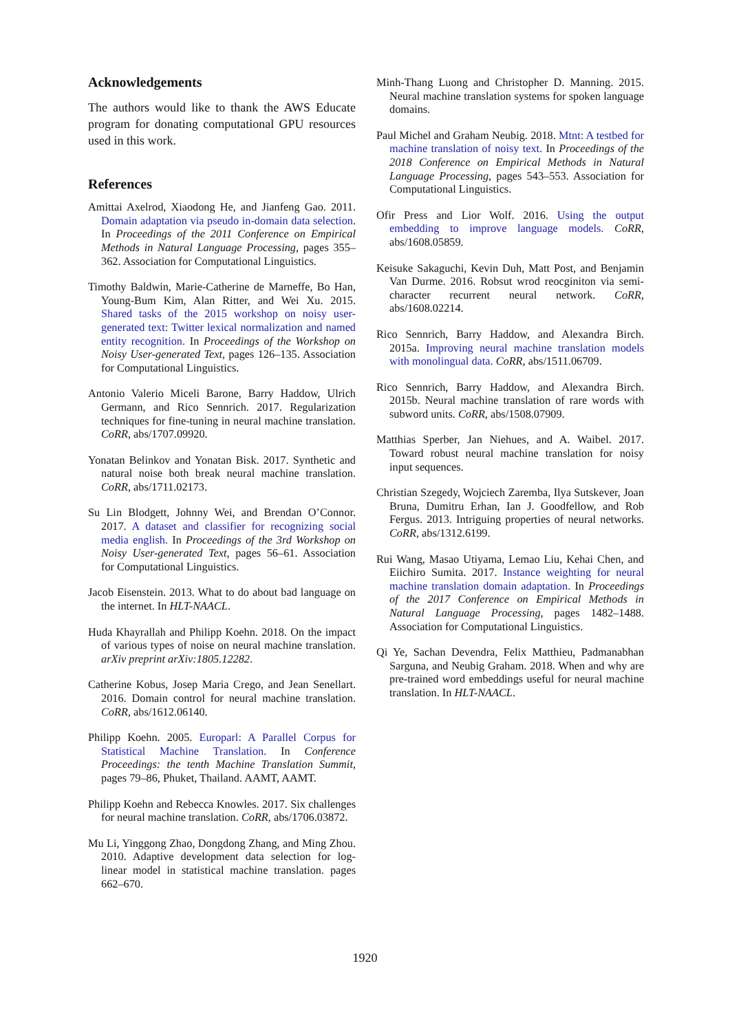Acknowledgements
The authors would like to thank the AWS Educate program for donating computational GPU resources used in this work.
References
Amittai Axelrod, Xiaodong He, and Jianfeng Gao. 2011. Domain adaptation via pseudo in-domain data selection. In Proceedings of the 2011 Conference on Empirical Methods in Natural Language Processing, pages 355–362. Association for Computational Linguistics.
Timothy Baldwin, Marie-Catherine de Marneffe, Bo Han, Young-Bum Kim, Alan Ritter, and Wei Xu. 2015. Shared tasks of the 2015 workshop on noisy user-generated text: Twitter lexical normalization and named entity recognition. In Proceedings of the Workshop on Noisy User-generated Text, pages 126–135. Association for Computational Linguistics.
Antonio Valerio Miceli Barone, Barry Haddow, Ulrich Germann, and Rico Sennrich. 2017. Regularization techniques for fine-tuning in neural machine translation. CoRR, abs/1707.09920.
Yonatan Belinkov and Yonatan Bisk. 2017. Synthetic and natural noise both break neural machine translation. CoRR, abs/1711.02173.
Su Lin Blodgett, Johnny Wei, and Brendan O’Connor. 2017. A dataset and classifier for recognizing social media english. In Proceedings of the 3rd Workshop on Noisy User-generated Text, pages 56–61. Association for Computational Linguistics.
Jacob Eisenstein. 2013. What to do about bad language on the internet. In HLT-NAACL.
Huda Khayrallah and Philipp Koehn. 2018. On the impact of various types of noise on neural machine translation. arXiv preprint arXiv:1805.12282.
Catherine Kobus, Josep Maria Crego, and Jean Senellart. 2016. Domain control for neural machine translation. CoRR, abs/1612.06140.
Philipp Koehn. 2005. Europarl: A Parallel Corpus for Statistical Machine Translation. In Conference Proceedings: the tenth Machine Translation Summit, pages 79–86, Phuket, Thailand. AAMT, AAMT.
Philipp Koehn and Rebecca Knowles. 2017. Six challenges for neural machine translation. CoRR, abs/1706.03872.
Mu Li, Yinggong Zhao, Dongdong Zhang, and Ming Zhou. 2010. Adaptive development data selection for log-linear model in statistical machine translation. pages 662–670.
Minh-Thang Luong and Christopher D. Manning. 2015. Neural machine translation systems for spoken language domains.
Paul Michel and Graham Neubig. 2018. Mtnt: A testbed for machine translation of noisy text. In Proceedings of the 2018 Conference on Empirical Methods in Natural Language Processing, pages 543–553. Association for Computational Linguistics.
Ofir Press and Lior Wolf. 2016. Using the output embedding to improve language models. CoRR, abs/1608.05859.
Keisuke Sakaguchi, Kevin Duh, Matt Post, and Benjamin Van Durme. 2016. Robsut wrod reocginiton via semi-character recurrent neural network. CoRR, abs/1608.02214.
Rico Sennrich, Barry Haddow, and Alexandra Birch. 2015a. Improving neural machine translation models with monolingual data. CoRR, abs/1511.06709.
Rico Sennrich, Barry Haddow, and Alexandra Birch. 2015b. Neural machine translation of rare words with subword units. CoRR, abs/1508.07909.
Matthias Sperber, Jan Niehues, and A. Waibel. 2017. Toward robust neural machine translation for noisy input sequences.
Christian Szegedy, Wojciech Zaremba, Ilya Sutskever, Joan Bruna, Dumitru Erhan, Ian J. Goodfellow, and Rob Fergus. 2013. Intriguing properties of neural networks. CoRR, abs/1312.6199.
Rui Wang, Masao Utiyama, Lemao Liu, Kehai Chen, and Eiichiro Sumita. 2017. Instance weighting for neural machine translation domain adaptation. In Proceedings of the 2017 Conference on Empirical Methods in Natural Language Processing, pages 1482–1488. Association for Computational Linguistics.
Qi Ye, Sachan Devendra, Felix Matthieu, Padmanabhan Sarguna, and Neubig Graham. 2018. When and why are pre-trained word embeddings useful for neural machine translation. In HLT-NAACL.
1920